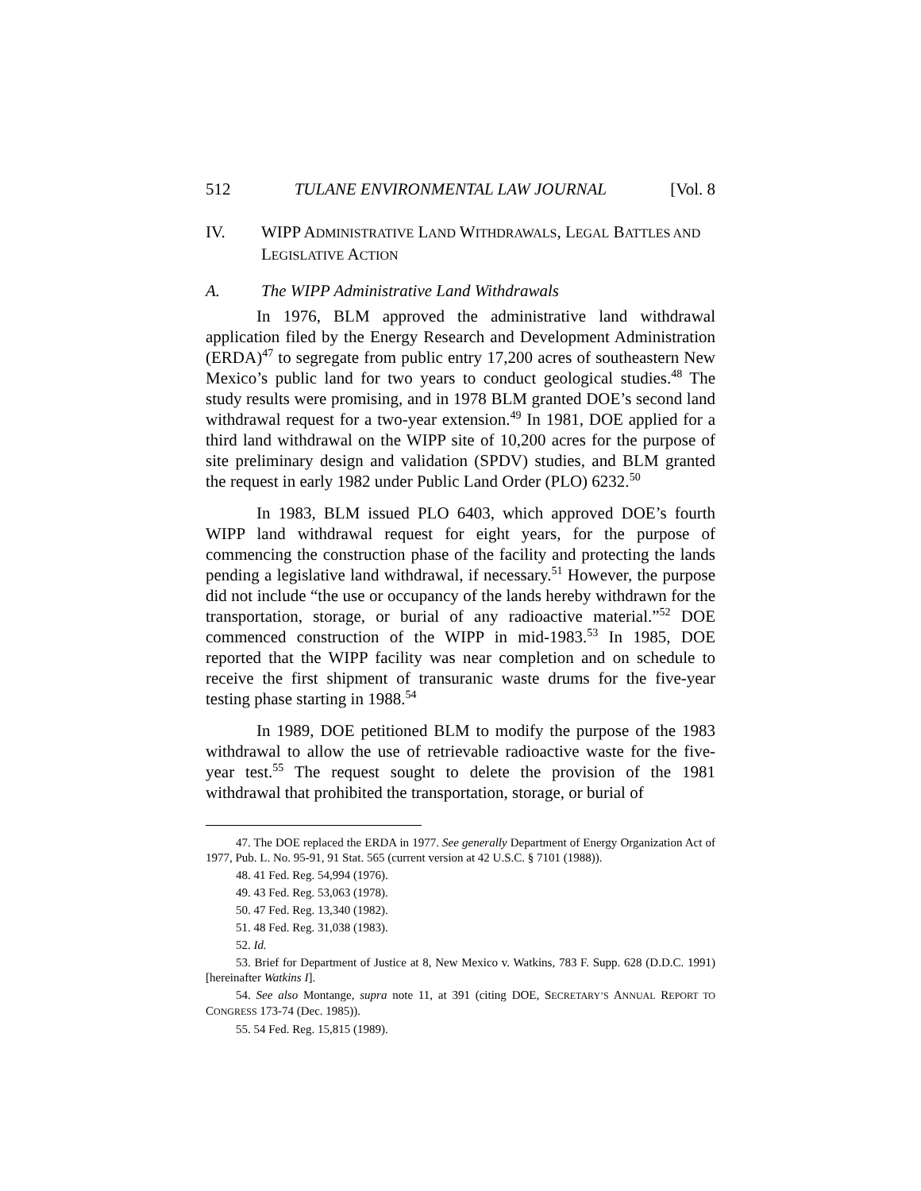512 TULANE ENVIRONMENTAL LAW JOURNAL [Vol. 8
IV. WIPP ADMINISTRATIVE LAND WITHDRAWALS, LEGAL BATTLES AND LEGISLATIVE ACTION
A. The WIPP Administrative Land Withdrawals
In 1976, BLM approved the administrative land withdrawal application filed by the Energy Research and Development Administration (ERDA)<sup>47</sup> to segregate from public entry 17,200 acres of southeastern New Mexico’s public land for two years to conduct geological studies.<sup>48</sup> The study results were promising, and in 1978 BLM granted DOE’s second land withdrawal request for a two-year extension.<sup>49</sup> In 1981, DOE applied for a third land withdrawal on the WIPP site of 10,200 acres for the purpose of site preliminary design and validation (SPDV) studies, and BLM granted the request in early 1982 under Public Land Order (PLO) 6232.<sup>50</sup>
In 1983, BLM issued PLO 6403, which approved DOE’s fourth WIPP land withdrawal request for eight years, for the purpose of commencing the construction phase of the facility and protecting the lands pending a legislative land withdrawal, if necessary.<sup>51</sup> However, the purpose did not include “the use or occupancy of the lands hereby withdrawn for the transportation, storage, or burial of any radioactive material.”<sup>52</sup> DOE commenced construction of the WIPP in mid-1983.<sup>53</sup> In 1985, DOE reported that the WIPP facility was near completion and on schedule to receive the first shipment of transuranic waste drums for the five-year testing phase starting in 1988.<sup>54</sup>
In 1989, DOE petitioned BLM to modify the purpose of the 1983 withdrawal to allow the use of retrievable radioactive waste for the five-year test.<sup>55</sup> The request sought to delete the provision of the 1981 withdrawal that prohibited the transportation, storage, or burial of
47. The DOE replaced the ERDA in 1977. See generally Department of Energy Organization Act of 1977, Pub. L. No. 95-91, 91 Stat. 565 (current version at 42 U.S.C. § 7101 (1988)).
48. 41 Fed. Reg. 54,994 (1976).
49. 43 Fed. Reg. 53,063 (1978).
50. 47 Fed. Reg. 13,340 (1982).
51. 48 Fed. Reg. 31,038 (1983).
52. Id.
53. Brief for Department of Justice at 8, New Mexico v. Watkins, 783 F. Supp. 628 (D.D.C. 1991) [hereinafter Watkins I].
54. See also Montange, supra note 11, at 391 (citing DOE, SECRETARY’S ANNUAL REPORT TO CONGRESS 173-74 (Dec. 1985)).
55. 54 Fed. Reg. 15,815 (1989).